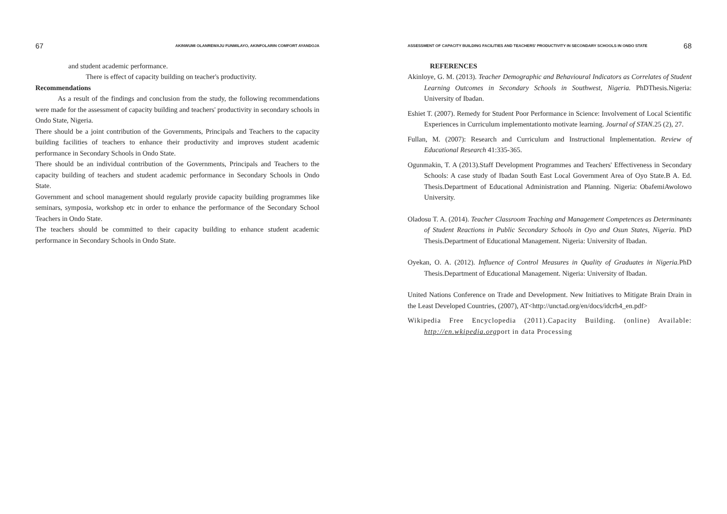67 AKINWUMI OLANREWAJU FUNMILAYO, AKINFOLARIN COMFORT AYANDOJA
and student academic performance.
There is effect of capacity building on teacher's productivity.
Recommendations
As a result of the findings and conclusion from the study, the following recommendations were made for the assessment of capacity building and teachers' productivity in secondary schools in Ondo State, Nigeria.
There should be a joint contribution of the Governments, Principals and Teachers to the capacity building facilities of teachers to enhance their productivity and improves student academic performance in Secondary Schools in Ondo State.
There should be an individual contribution of the Governments, Principals and Teachers to the capacity building of teachers and student academic performance in Secondary Schools in Ondo State.
Government and school management should regularly provide capacity building programmes like seminars, symposia, workshop etc in order to enhance the performance of the Secondary School Teachers in Ondo State.
The teachers should be committed to their capacity building to enhance student academic performance in Secondary Schools in Ondo State.
ASSESSMENT OF CAPACITY BUILDING FACILITIES AND TEACHERS' PRODUCTIVITY IN SECONDARY SCHOOLS IN ONDO STATE 68
REFERENCES
Akinloye, G. M. (2013). Teacher Demographic and Behavioural Indicators as Correlates of Student Learning Outcomes in Secondary Schools in Southwest, Nigeria. PhDThesis.Nigeria: University of Ibadan.
Eshiet T. (2007). Remedy for Student Poor Performance in Science: Involvement of Local Scientific Experiences in Curriculum implementationto motivate learning. Journal of STAN. 25 (2), 27.
Fullan, M. (2007): Research and Curriculum and Instructional Implementation. Review of Educational Research 41:335-365.
Ogunmakin, T. A (2013).Staff Development Programmes and Teachers' Effectiveness in Secondary Schools: A case study of Ibadan South East Local Government Area of Oyo State.B A. Ed. Thesis.Department of Educational Administration and Planning. Nigeria: ObafemiAwolowo University.
Oladosu T. A. (2014). Teacher Classroom Teaching and Management Competences as Determinants of Student Reactions in Public Secondary Schools in Oyo and Osun States, Nigeria. PhD Thesis.Department of Educational Management. Nigeria: University of Ibadan.
Oyekan, O. A. (2012). Influence of Control Measures in Quality of Graduates in Nigeria. PhD Thesis.Department of Educational Management. Nigeria: University of Ibadan.
United Nations Conference on Trade and Development. New Initiatives to Mitigate Brain Drain in the Least Developed Countries, (2007), AT<http://unctad.org/en/docs/idcrh4_en.pdf>
Wikipedia Free Encyclopedia (2011).Capacity Building. (online) Available: http://en.wkipedia.orgport in data Processing